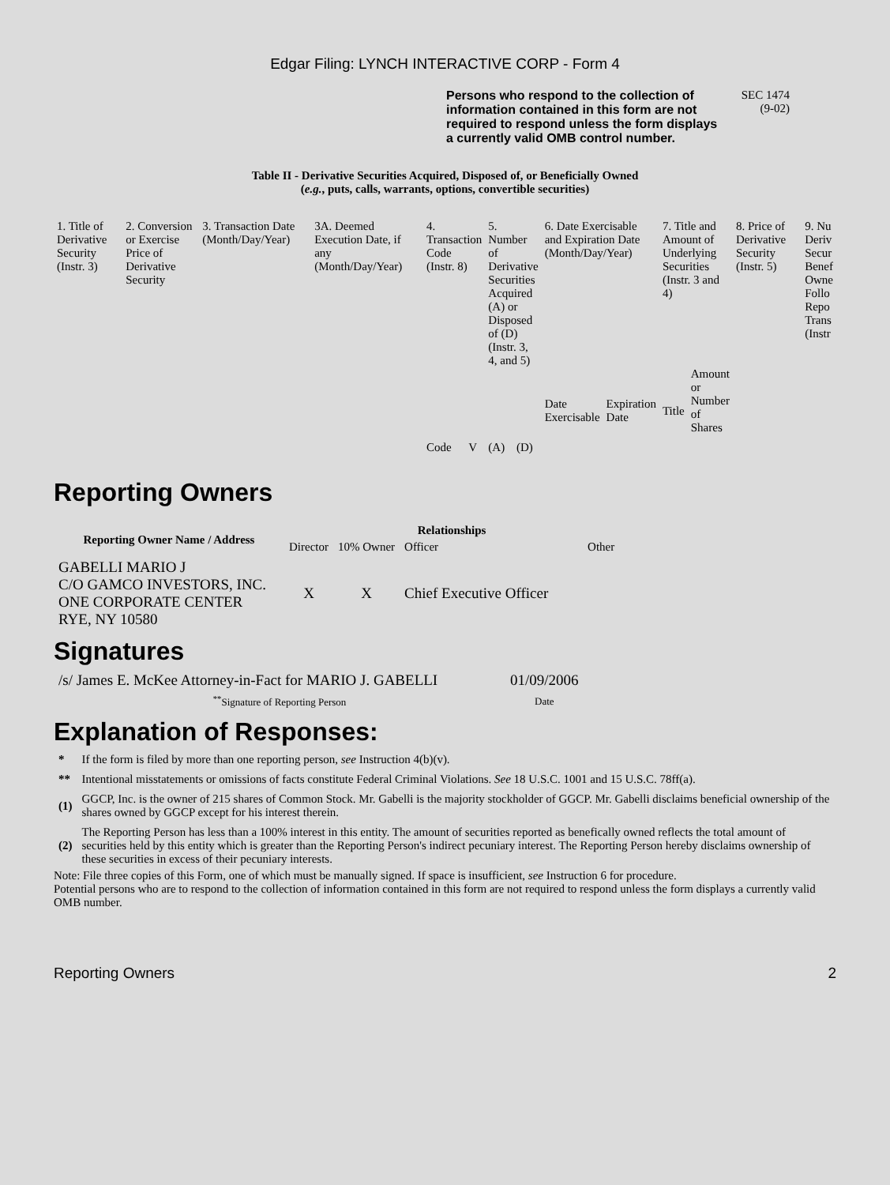Edgar Filing: LYNCH INTERACTIVE CORP - Form 4
Persons who respond to the collection of information contained in this form are not required to respond unless the form displays a currently valid OMB control number.
SEC 1474
(9-02)
Table II - Derivative Securities Acquired, Disposed of, or Beneficially Owned
(e.g., puts, calls, warrants, options, convertible securities)
| 1. Title of Derivative Security (Instr. 3) | 2. Conversion or Exercise Price of Derivative Security | 3. Transaction Date (Month/Day/Year) | 3A. Deemed Execution Date, if any (Month/Day/Year) | 4. Transaction Code (Instr. 8) | | 5. Number of Derivative Securities Acquired (A) or Disposed of (D) (Instr. 3, 4, and 5) | | 6. Date Exercisable and Expiration Date (Month/Day/Year) | | 7. Title and Amount of Underlying Securities (Instr. 3 and 4) | | 8. Price of Derivative Security (Instr. 5) | 9. Nu Deriv Secur Benef Owne Follo Repo Trans (Instr |
| | | | | Code | V | (A) | (D) | Date Exercisable | Expiration Date | Title | Amount or Number of Shares | | |
Reporting Owners
| Reporting Owner Name / Address | Relationships | | | |
| --- | --- | --- | --- | --- |
| | Director | 10% Owner | Officer | Other |
| GABELLI MARIO J C/O GAMCO INVESTORS, INC. ONE CORPORATE CENTER RYE, NY 10580 | X | X | Chief Executive Officer | |
Signatures
| /s/ James E. McKee Attorney-in-Fact for MARIO J. GABELLI | 01/09/2006 |
| <sup>**</sup> Signature of Reporting Person | Date |
Explanation of Responses:
| * | If the form is filed by more than one reporting person, see Instruction 4(b)(v). |
| ** | Intentional misstatements or omissions of facts constitute Federal Criminal Violations. See 18 U.S.C. 1001 and 15 U.S.C. 78ff(a). |
| (1) | GGCP, Inc. is the owner of 215 shares of Common Stock. Mr. Gabelli is the majority stockholder of GGCP. Mr. Gabelli disclaims beneficial ownership of the shares owned by GGCP except for his interest therein. |
| (2) | The Reporting Person has less than a 100% interest in this entity. The amount of securities reported as benefically owned reflects the total amount of securities held by this entity which is greater than the Reporting Person's indirect pecuniary interest. The Reporting Person hereby disclaims ownership of these securities in excess of their pecuniary interests. |
Note: File three copies of this Form, one of which must be manually signed. If space is insufficient, see Instruction 6 for procedure.
Potential persons who are to respond to the collection of information contained in this form are not required to respond unless the form displays a currently valid OMB number.
Reporting Owners 2